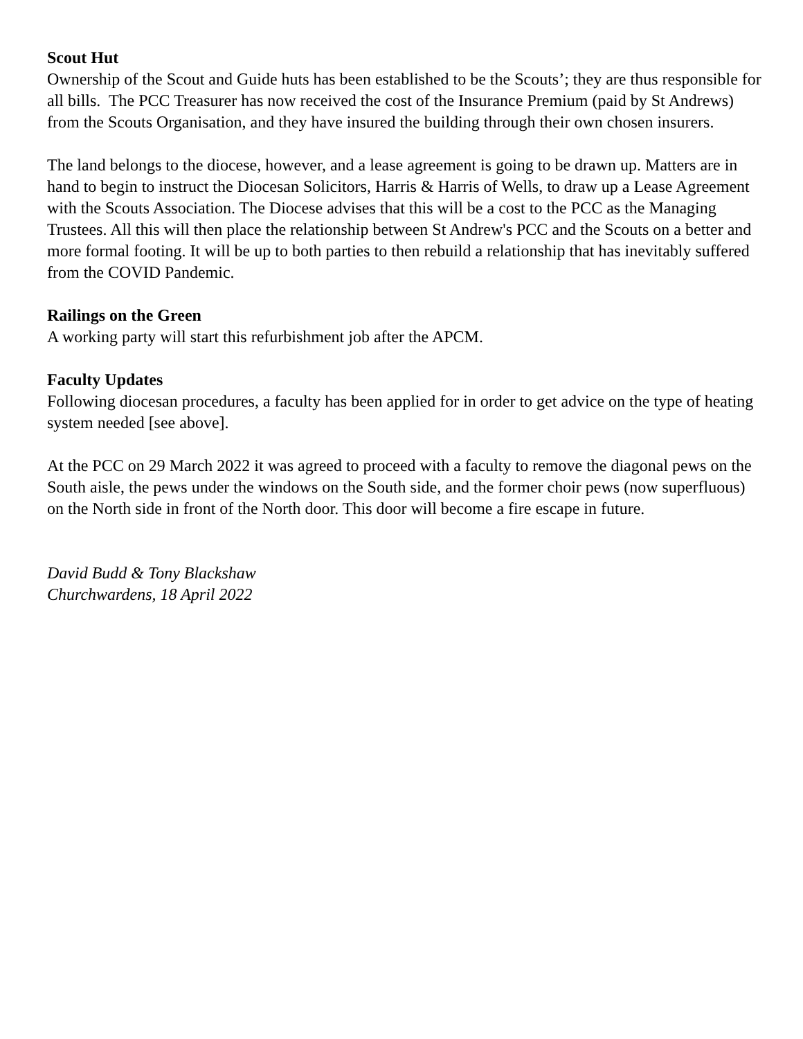Scout Hut
Ownership of the Scout and Guide huts has been established to be the Scouts’; they are thus responsible for all bills. The PCC Treasurer has now received the cost of the Insurance Premium (paid by St Andrews) from the Scouts Organisation, and they have insured the building through their own chosen insurers.
The land belongs to the diocese, however, and a lease agreement is going to be drawn up. Matters are in hand to begin to instruct the Diocesan Solicitors, Harris & Harris of Wells, to draw up a Lease Agreement with the Scouts Association. The Diocese advises that this will be a cost to the PCC as the Managing Trustees. All this will then place the relationship between St Andrew's PCC and the Scouts on a better and more formal footing. It will be up to both parties to then rebuild a relationship that has inevitably suffered from the COVID Pandemic.
Railings on the Green
A working party will start this refurbishment job after the APCM.
Faculty Updates
Following diocesan procedures, a faculty has been applied for in order to get advice on the type of heating system needed [see above].
At the PCC on 29 March 2022 it was agreed to proceed with a faculty to remove the diagonal pews on the South aisle, the pews under the windows on the South side, and the former choir pews (now superfluous) on the North side in front of the North door. This door will become a fire escape in future.
David Budd & Tony Blackshaw
Churchwardens, 18 April 2022